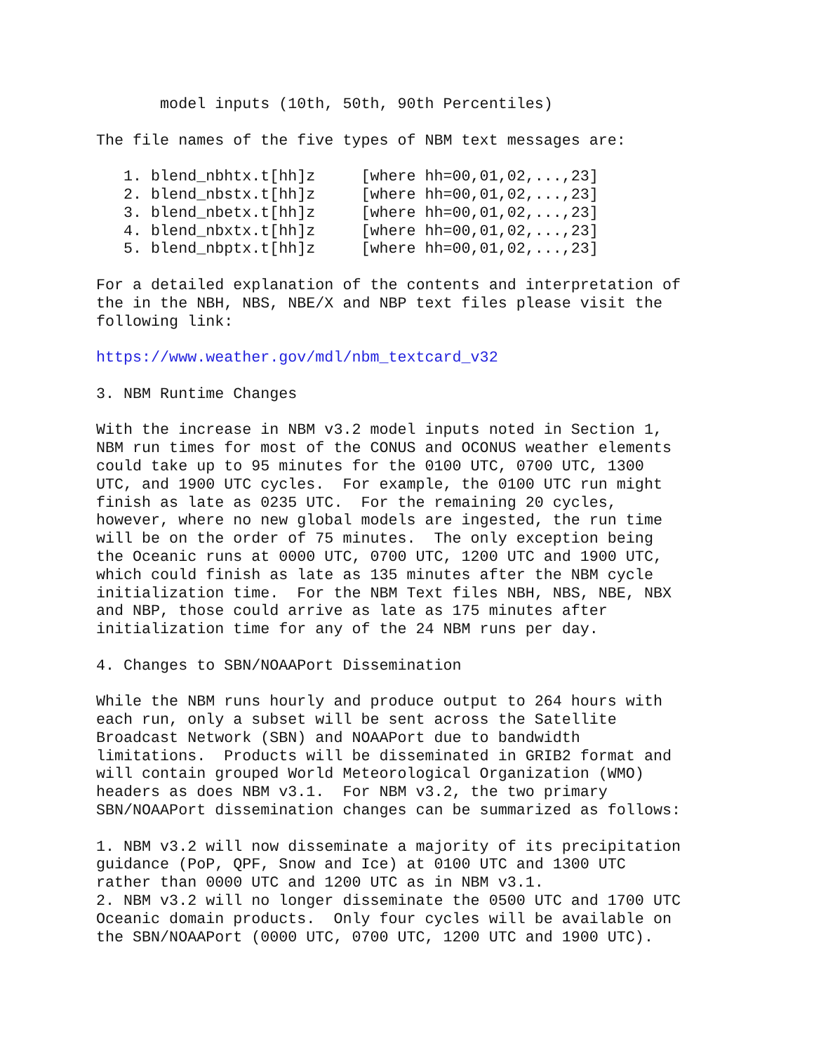model inputs (10th, 50th, 90th Percentiles)

The file names of the five types of NBM text messages are:

   1. blend_nbhtx.t[hh]z     [where hh=00,01,02,...,23]
   2. blend_nbstx.t[hh]z     [where hh=00,01,02,...,23]
   3. blend_nbetx.t[hh]z     [where hh=00,01,02,...,23]
   4. blend_nbxtx.t[hh]z     [where hh=00,01,02,...,23]
   5. blend_nbptx.t[hh]z     [where hh=00,01,02,...,23]

For a detailed explanation of the contents and interpretation of
the in the NBH, NBS, NBE/X and NBP text files please visit the
following link:

https://www.weather.gov/mdl/nbm_textcard_v32

3. NBM Runtime Changes

With the increase in NBM v3.2 model inputs noted in Section 1,
NBM run times for most of the CONUS and OCONUS weather elements
could take up to 95 minutes for the 0100 UTC, 0700 UTC, 1300
UTC, and 1900 UTC cycles.  For example, the 0100 UTC run might
finish as late as 0235 UTC.  For the remaining 20 cycles,
however, where no new global models are ingested, the run time
will be on the order of 75 minutes.  The only exception being
the Oceanic runs at 0000 UTC, 0700 UTC, 1200 UTC and 1900 UTC,
which could finish as late as 135 minutes after the NBM cycle
initialization time.  For the NBM Text files NBH, NBS, NBE, NBX
and NBP, those could arrive as late as 175 minutes after
initialization time for any of the 24 NBM runs per day.

4. Changes to SBN/NOAAPort Dissemination

While the NBM runs hourly and produce output to 264 hours with
each run, only a subset will be sent across the Satellite
Broadcast Network (SBN) and NOAAPort due to bandwidth
limitations.  Products will be disseminated in GRIB2 format and
will contain grouped World Meteorological Organization (WMO)
headers as does NBM v3.1.  For NBM v3.2, the two primary
SBN/NOAAPort dissemination changes can be summarized as follows:

1. NBM v3.2 will now disseminate a majority of its precipitation
guidance (PoP, QPF, Snow and Ice) at 0100 UTC and 1300 UTC
rather than 0000 UTC and 1200 UTC as in NBM v3.1.
2. NBM v3.2 will no longer disseminate the 0500 UTC and 1700 UTC
Oceanic domain products.  Only four cycles will be available on
the SBN/NOAAPort (0000 UTC, 0700 UTC, 1200 UTC and 1900 UTC).